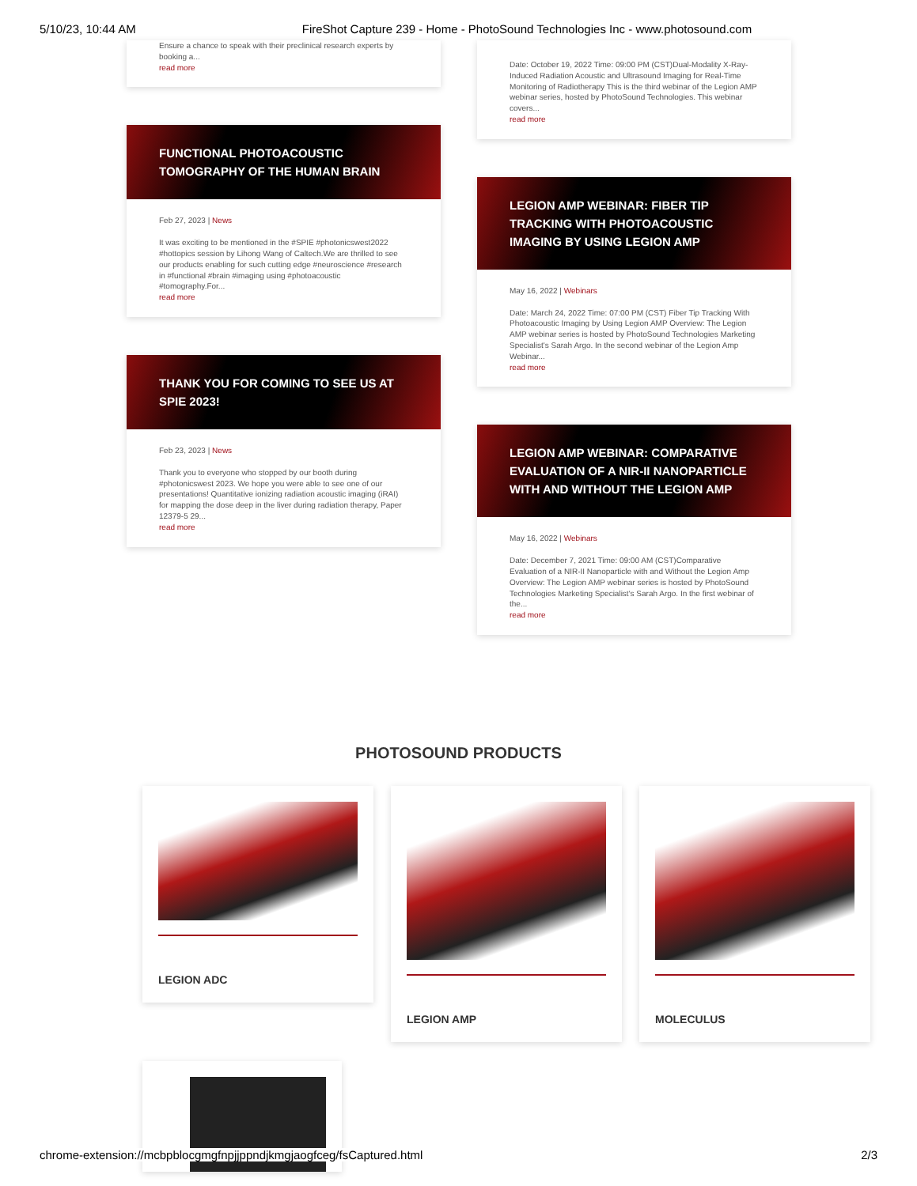5/10/23, 10:44 AM FireShot Capture 239 - Home - PhotoSound Technologies Inc - www.photosound.com
Ensure a chance to speak with their preclinical research experts by booking a...
read more
FUNCTIONAL PHOTOACOUSTIC TOMOGRAPHY OF THE HUMAN BRAIN
Feb 27, 2023 | News
It was exciting to be mentioned in the #SPIE #photonicswest2022 #hottopics session by Lihong Wang of Caltech.We are thrilled to see our products enabling for such cutting edge #neuroscience #research in #functional #brain #imaging using #photoacoustic #tomography.For...
read more
THANK YOU FOR COMING TO SEE US AT SPIE 2023!
Feb 23, 2023 | News
Thank you to everyone who stopped by our booth during #photonicswest 2023. We hope you were able to see one of our presentations! Quantitative ionizing radiation acoustic imaging (iRAI) for mapping the dose deep in the liver during radiation therapy, Paper 12379-5 29...
read more
Date: October 19, 2022 Time: 09:00 PM (CST)Dual-Modality X-Ray-Induced Radiation Acoustic and Ultrasound Imaging for Real-Time Monitoring of Radiotherapy This is the third webinar of the Legion AMP webinar series, hosted by PhotoSound Technologies. This webinar covers...
read more
LEGION AMP WEBINAR: FIBER TIP TRACKING WITH PHOTOACOUSTIC IMAGING BY USING LEGION AMP
May 16, 2022 | Webinars
Date: March 24, 2022 Time: 07:00 PM (CST) Fiber Tip Tracking With Photoacoustic Imaging by Using Legion AMP Overview: The Legion AMP webinar series is hosted by PhotoSound Technologies Marketing Specialist's Sarah Argo. In the second webinar of the Legion Amp Webinar...
read more
LEGION AMP WEBINAR: COMPARATIVE EVALUATION OF A NIR-II NANOPARTICLE WITH AND WITHOUT THE LEGION AMP
May 16, 2022 | Webinars
Date: December 7, 2021 Time: 09:00 AM (CST)Comparative Evaluation of a NIR-II Nanoparticle with and Without the Legion Amp Overview: The Legion AMP webinar series is hosted by PhotoSound Technologies Marketing Specialist's Sarah Argo. In the first webinar of the...
read more
PHOTOSOUND PRODUCTS
LEGION ADC LEGION AMP MOLECULUS
chrome-extension://mcbpblocgmgfnpjjppndjkmgjaogfceg/fsCaptured.html 2/3